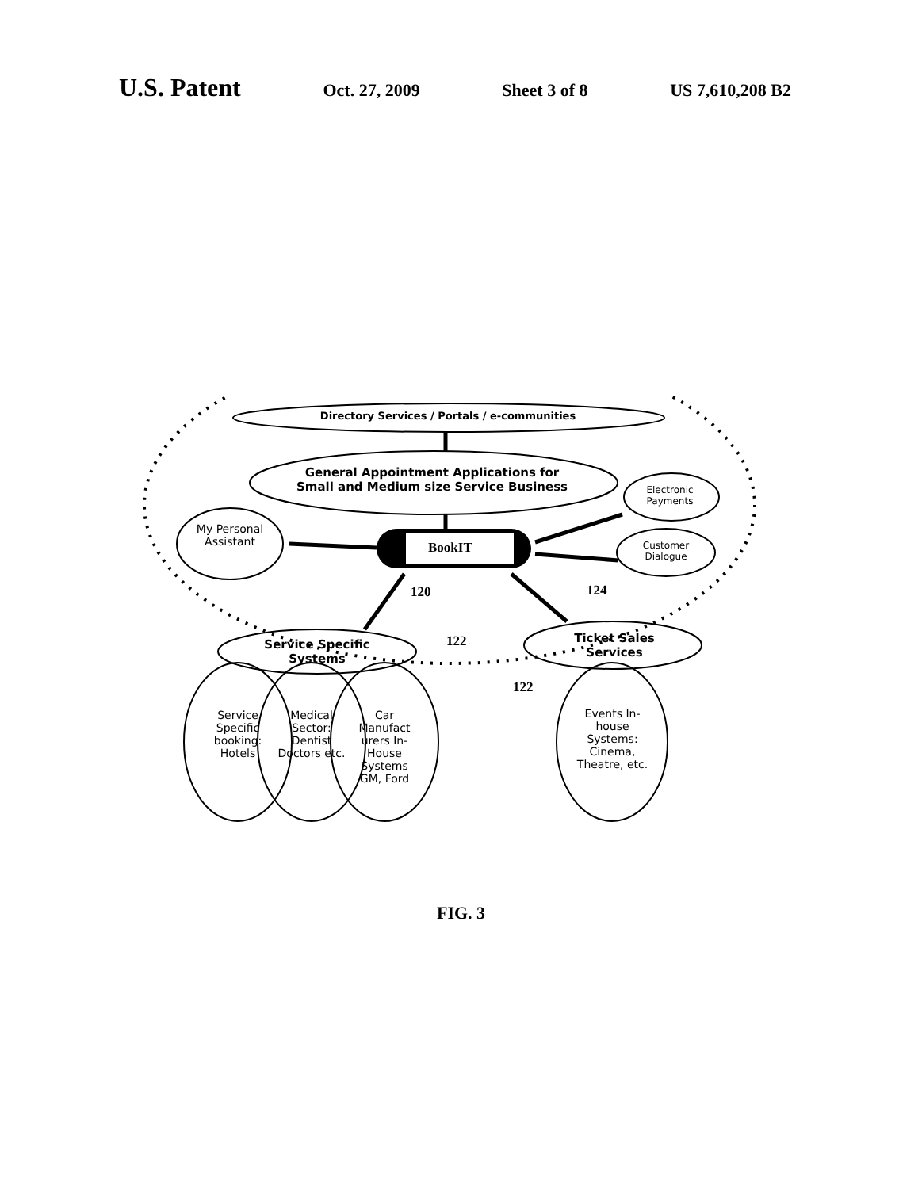U.S. Patent Oct. 27, 2009 Sheet 3 of 8 US 7,610,208 B2
Directory Services / Portals / e-communities
General Appointment Applications for Small and Medium size Service Business
My Personal Assistant
BookIT
Electronic Payments
Customer Dialogue
120 124
122
Service Specific Systems
Ticket Sales Services
122
Service Specific booking: Hotels
Medical Sector: Dentist Doctors etc.
Car Manufact urers In-House Systems GM, Ford
Events In-house Systems: Cinema, Theatre, etc.
FIG. 3